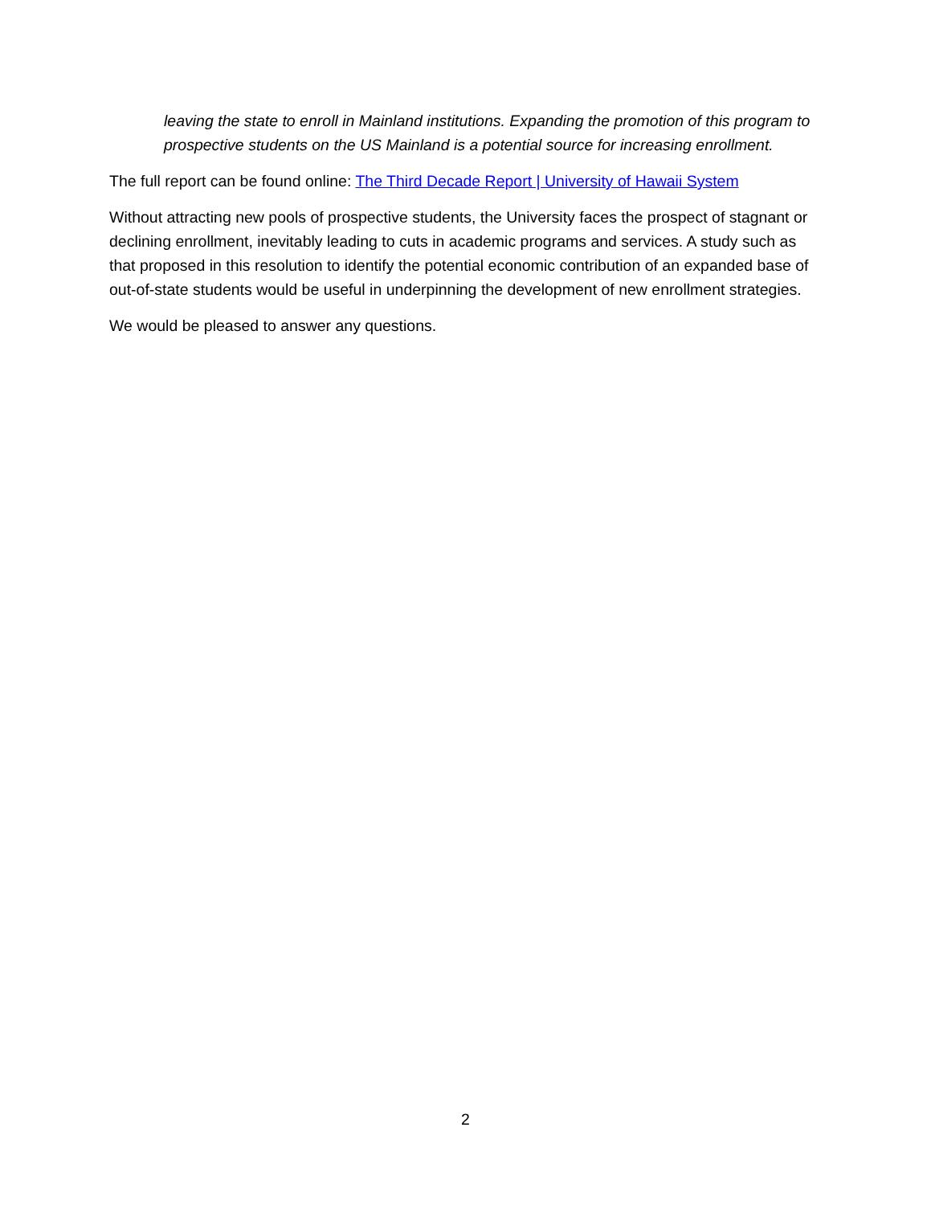leaving the state to enroll in Mainland institutions. Expanding the promotion of this program to prospective students on the US Mainland is a potential source for increasing enrollment.
The full report can be found online: The Third Decade Report | University of Hawaii System
Without attracting new pools of prospective students, the University faces the prospect of stagnant or declining enrollment, inevitably leading to cuts in academic programs and services. A study such as that proposed in this resolution to identify the potential economic contribution of an expanded base of out-of-state students would be useful in underpinning the development of new enrollment strategies.
We would be pleased to answer any questions.
2